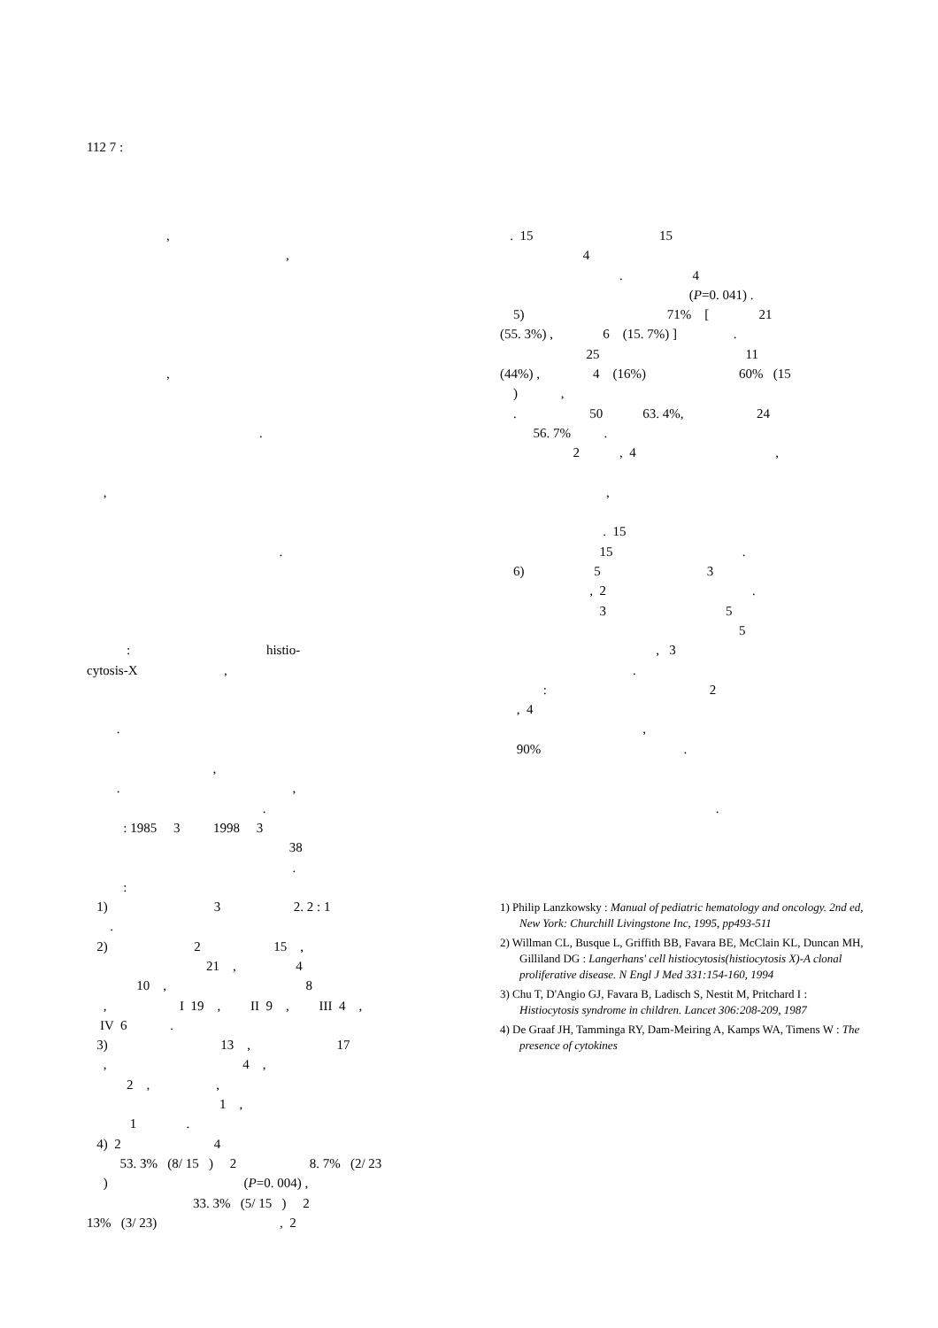112 7 :
,
,
,
.
,
.
: histio-
cytosis-X ,
.
,
. ,
.
: 1985 3 1998 3
38
.
:
1) 3 2. 2 : 1
.
2) 2 15 ,
21 , 4
10 , 8
, I 19 , II 9 , III 4 ,
IV 6 .
3) 13 , 17
, 4 ,
2 , ,
1 ,
1 .
4) 2 4
53. 3% (8/ 15 ) 2 8. 7% (2/ 23
) (P=0. 004) ,
33. 3% (5/ 15 ) 2
13% (3/ 23) , 2
. 15 15
4
. 4
(P=0. 041) .
5) 71% [ 21
(55. 3%) , 6 (15. 7%) ] .
25 11
(44%) , 4 (16%) 60% (15
) ,
. 50 63. 4%, 24
56. 7% .
2 , 4 ,
,
. 15
15 .
6) 5 3
, 2 .
3 5
5
, 3
.
: 2
, 4
,
90% .
.
1) Philip Lanzkowsky : Manual of pediatric hematology and oncology. 2nd ed, New York: Churchill Livingstone Inc, 1995, pp493-511
2) Willman CL, Busque L, Griffith BB, Favara BE, McClain KL, Duncan MH, Gilliland DG : Langerhans' cell histiocytosis(histiocytosis X)-A clonal proliferative disease. N Engl J Med 331:154-160, 1994
3) Chu T, D'Angio GJ, Favara B, Ladisch S, Nestit M, Pritchard I : Histiocytosis syndrome in children. Lancet 306:208-209, 1987
4) De Graaf JH, Tamminga RY, Dam-Meiring A, Kamps WA, Timens W : The presence of cytokines